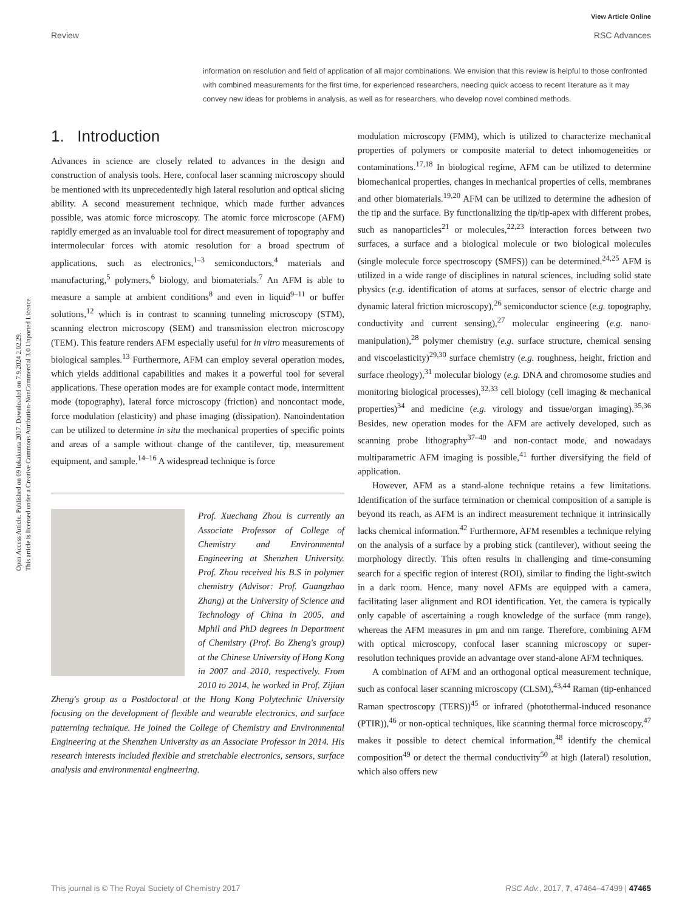View Article Online
RSC Advances
Review
Open Access Article. Published on 09 lokakuuta 2017. Downloaded on 7.9.2024 2.02.29.
This article is licensed under a Creative Commons Attribution-NonCommercial 3.0 Unported Licence.
information on resolution and field of application of all major combinations. We envision that this review is helpful to those confronted with combined measurements for the first time, for experienced researchers, needing quick access to recent literature as it may convey new ideas for problems in analysis, as well as for researchers, who develop novel combined methods.
1. Introduction
Advances in science are closely related to advances in the design and construction of analysis tools. Here, confocal laser scanning microscopy should be mentioned with its unprecedentedly high lateral resolution and optical slicing ability. A second measurement technique, which made further advances possible, was atomic force microscopy. The atomic force microscope (AFM) rapidly emerged as an invaluable tool for direct measurement of topography and intermolecular forces with atomic resolution for a broad spectrum of applications, such as electronics,<sup>1–3</sup> semiconductors,<sup>4</sup> materials and manufacturing,<sup>5</sup> polymers,<sup>6</sup> biology, and biomaterials.<sup>7</sup> An AFM is able to measure a sample at ambient conditions<sup>8</sup> and even in liquid<sup>9–11</sup> or buffer solutions,<sup>12</sup> which is in contrast to scanning tunneling microscopy (STM), scanning electron microscopy (SEM) and transmission electron microscopy (TEM). This feature renders AFM especially useful for in vitro measurements of biological samples.<sup>13</sup> Furthermore, AFM can employ several operation modes, which yields additional capabilities and makes it a powerful tool for several applications. These operation modes are for example contact mode, intermittent mode (topography), lateral force microscopy (friction) and noncontact mode, force modulation (elasticity) and phase imaging (dissipation). Nanoindentation can be utilized to determine in situ the mechanical properties of specific points and areas of a sample without change of the cantilever, tip, measurement equipment, and sample.<sup>14–16</sup> A widespread technique is force
Prof. Xuechang Zhou is currently an Associate Professor of College of Chemistry and Environmental Engineering at Shenzhen University. Prof. Zhou received his B.S in polymer chemistry (Advisor: Prof. Guangzhao Zhang) at the University of Science and Technology of China in 2005, and Mphil and PhD degrees in Department of Chemistry (Prof. Bo Zheng's group) at the Chinese University of Hong Kong in 2007 and 2010, respectively. From 2010 to 2014, he worked in Prof. Zijian Zheng's group as a Postdoctoral at the Hong Kong Polytechnic University focusing on the development of flexible and wearable electronics, and surface patterning technique. He joined the College of Chemistry and Environmental Engineering at the Shenzhen University as an Associate Professor in 2014. His research interests included flexible and stretchable electronics, sensors, surface analysis and environmental engineering.
modulation microscopy (FMM), which is utilized to characterize mechanical properties of polymers or composite material to detect inhomogeneities or contaminations.<sup>17,18</sup> In biological regime, AFM can be utilized to determine biomechanical properties, changes in mechanical properties of cells, membranes and other biomaterials.<sup>19,20</sup> AFM can be utilized to determine the adhesion of the tip and the surface. By functionalizing the tip/tip-apex with different probes, such as nanoparticles<sup>21</sup> or molecules,<sup>22,23</sup> interaction forces between two surfaces, a surface and a biological molecule or two biological molecules (single molecule force spectroscopy (SMFS)) can be determined.<sup>24,25</sup> AFM is utilized in a wide range of disciplines in natural sciences, including solid state physics (e.g. identification of atoms at surfaces, sensor of electric charge and dynamic lateral friction microscopy),<sup>26</sup> semiconductor science (e.g. topography, conductivity and current sensing),<sup>27</sup> molecular engineering (e.g. nano-manipulation),<sup>28</sup> polymer chemistry (e.g. surface structure, chemical sensing and viscoelasticity)<sup>29,30</sup> surface chemistry (e.g. roughness, height, friction and surface rheology),<sup>31</sup> molecular biology (e.g. DNA and chromosome studies and monitoring biological processes),<sup>32,33</sup> cell biology (cell imaging & mechanical properties)<sup>34</sup> and medicine (e.g. virology and tissue/organ imaging).<sup>35,36</sup> Besides, new operation modes for the AFM are actively developed, such as scanning probe lithography<sup>37–40</sup> and non-contact mode, and nowadays multiparametric AFM imaging is possible,<sup>41</sup> further diversifying the field of application.
However, AFM as a stand-alone technique retains a few limitations. Identification of the surface termination or chemical composition of a sample is beyond its reach, as AFM is an indirect measurement technique it intrinsically lacks chemical information.<sup>42</sup> Furthermore, AFM resembles a technique relying on the analysis of a surface by a probing stick (cantilever), without seeing the morphology directly. This often results in challenging and time-consuming search for a specific region of interest (ROI), similar to finding the light-switch in a dark room. Hence, many novel AFMs are equipped with a camera, facilitating laser alignment and ROI identification. Yet, the camera is typically only capable of ascertaining a rough knowledge of the surface (mm range), whereas the AFM measures in μm and nm range. Therefore, combining AFM with optical microscopy, confocal laser scanning microscopy or super-resolution techniques provide an advantage over stand-alone AFM techniques.
A combination of AFM and an orthogonal optical measurement technique, such as confocal laser scanning microscopy (CLSM),<sup>43,44</sup> Raman (tip-enhanced Raman spectroscopy (TERS))<sup>45</sup> or infrared (photothermal-induced resonance (PTIR)),<sup>46</sup> or non-optical techniques, like scanning thermal force microscopy,<sup>47</sup> makes it possible to detect chemical information,<sup>48</sup> identify the chemical composition<sup>49</sup> or detect the thermal conductivity<sup>50</sup> at high (lateral) resolution, which also offers new
This journal is © The Royal Society of Chemistry 2017 RSC Adv., 2017, 7, 47464–47499 | 47465